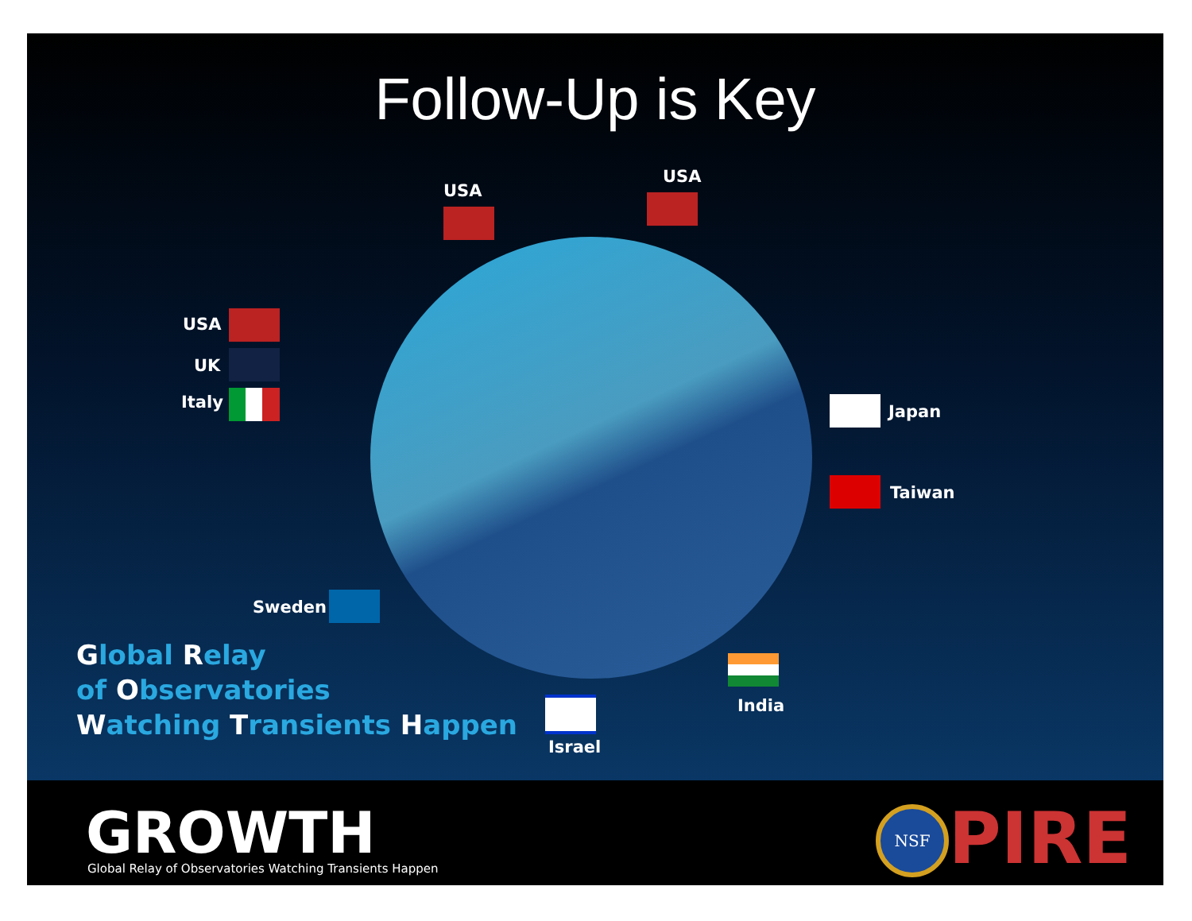Follow-Up is Key
USA
USA
USA
UK
Italy Japan
Taiwan
Sweden
India
Israel
Global Relay
of Observatories
Watching Transients Happen
GROWTH
Global Relay of Observatories Watching Transients Happen
NSF PIRE